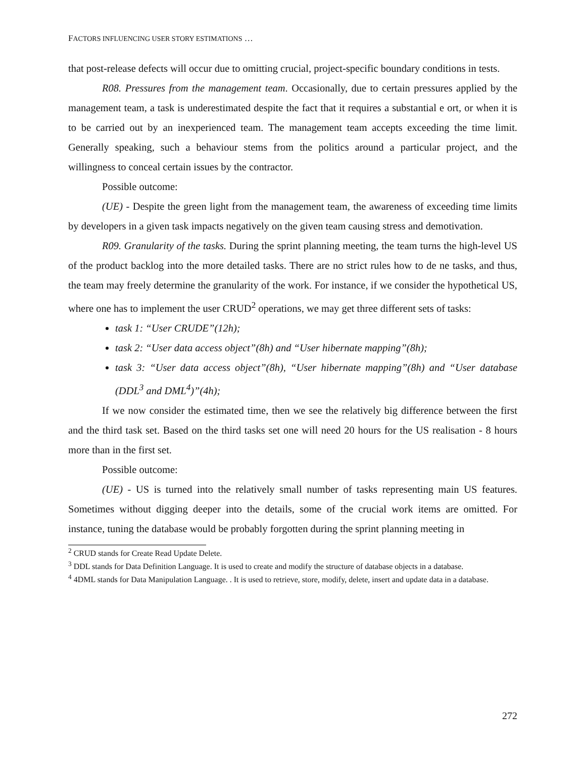FACTORS INFLUENCING USER STORY ESTIMATIONS …
that post-release defects will occur due to omitting crucial, project-specific boundary conditions in tests.
R08. Pressures from the management team. Occasionally, due to certain pressures applied by the management team, a task is underestimated despite the fact that it requires a substantial e ort, or when it is to be carried out by an inexperienced team. The management team accepts exceeding the time limit. Generally speaking, such a behaviour stems from the politics around a particular project, and the willingness to conceal certain issues by the contractor.
Possible outcome:
(UE) - Despite the green light from the management team, the awareness of exceeding time limits by developers in a given task impacts negatively on the given team causing stress and demotivation.
R09. Granularity of the tasks. During the sprint planning meeting, the team turns the high-level US of the product backlog into the more detailed tasks. There are no strict rules how to de ne tasks, and thus, the team may freely determine the granularity of the work. For instance, if we consider the hypothetical US, where one has to implement the user CRUD<sup>2</sup> operations, we may get three different sets of tasks:
task 1: “User CRUDE”(12h);
task 2: “User data access object”(8h) and “User hibernate mapping”(8h);
task 3: “User data access object”(8h), “User hibernate mapping”(8h) and “User database (DDL<sup>3</sup> and DML<sup>4</sup>)”(4h);
If we now consider the estimated time, then we see the relatively big difference between the first and the third task set. Based on the third tasks set one will need 20 hours for the US realisation - 8 hours more than in the first set.
Possible outcome:
(UE) - US is turned into the relatively small number of tasks representing main US features. Sometimes without digging deeper into the details, some of the crucial work items are omitted. For instance, tuning the database would be probably forgotten during the sprint planning meeting in
<sup>2</sup> CRUD stands for Create Read Update Delete.
<sup>3</sup> DDL stands for Data Definition Language. It is used to create and modify the structure of database objects in a database.
<sup>4</sup> 4DML stands for Data Manipulation Language. . It is used to retrieve, store, modify, delete, insert and update data in a database.
272